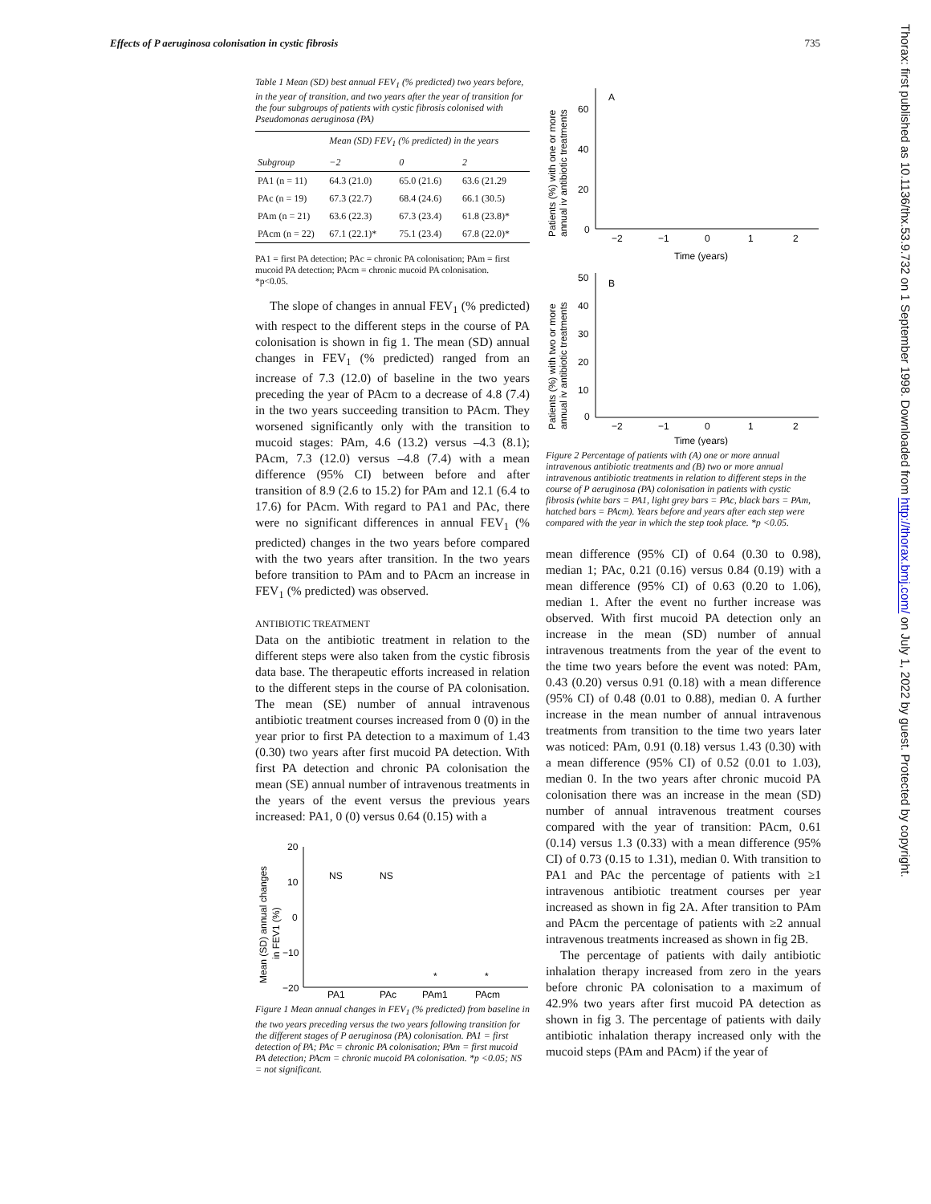Effects of P aeruginosa colonisation in cystic fibrosis 735
Table 1 Mean (SD) best annual FEV<sub>1</sub> (% predicted) two years before, in the year of transition, and two years after the year of transition for the four subgroups of patients with cystic fibrosis colonised with Pseudomonas aeruginosa (PA)
| | Mean (SD) FEV<sub>1</sub> (% predicted) in the years | | |
| --- | --- | --- | --- |
| Subgroup | −2 | 0 | 2 |
| PA1 (n = 11) | 64.3 (21.0) | 65.0 (21.6) | 63.6 (21.29 |
| PAc (n = 19) | 67.3 (22.7) | 68.4 (24.6) | 66.1 (30.5) |
| PAm (n = 21) | 63.6 (22.3) | 67.3 (23.4) | 61.8 (23.8)* |
| PAcm (n = 22) | 67.1 (22.1)* | 75.1 (23.4) | 67.8 (22.0)* |
PA1 = first PA detection; PAc = chronic PA colonisation; PAm = first mucoid PA detection; PAcm = chronic mucoid PA colonisation.
*p<0.05.
The slope of changes in annual FEV<sub>1</sub> (% predicted) with respect to the different steps in the course of PA colonisation is shown in fig 1. The mean (SD) annual changes in FEV<sub>1</sub> (% predicted) ranged from an increase of 7.3 (12.0) of baseline in the two years preceding the year of PAcm to a decrease of 4.8 (7.4) in the two years succeeding transition to PAcm. They worsened significantly only with the transition to mucoid stages: PAm, 4.6 (13.2) versus –4.3 (8.1); PAcm, 7.3 (12.0) versus –4.8 (7.4) with a mean difference (95% CI) between before and after transition of 8.9 (2.6 to 15.2) for PAm and 12.1 (6.4 to 17.6) for PAcm. With regard to PA1 and PAc, there were no significant differences in annual FEV<sub>1</sub> (% predicted) changes in the two years before compared with the two years after transition. In the two years before transition to PAm and to PAcm an increase in FEV<sub>1</sub> (% predicted) was observed.
ANTIBIOTIC TREATMENT
Data on the antibiotic treatment in relation to the different steps were also taken from the cystic fibrosis data base. The therapeutic efforts increased in relation to the different steps in the course of PA colonisation. The mean (SE) number of annual intravenous antibiotic treatment courses increased from 0 (0) in the year prior to first PA detection to a maximum of 1.43 (0.30) two years after first mucoid PA detection. With first PA detection and chronic PA colonisation the mean (SE) annual number of intravenous treatments in the years of the event versus the previous years increased: PA1, 0 (0) versus 0.64 (0.15) with a
Mean (SD) annual changes
in FEV1 (%)
20
10
0
−10
−20
PA1
PAc
PAm1
PAcm
NS
NS
*
*
Figure 1 Mean annual changes in FEV<sub>1</sub> (% predicted) from baseline in the two years preceding versus the two years following transition for the different stages of P aeruginosa (PA) colonisation. PA1 = first detection of PA; PAc = chronic PA colonisation; PAm = first mucoid PA detection; PAcm = chronic mucoid PA colonisation. *p <0.05; NS = not significant.
Patients (%) with one or more
annual iv antibiotic treatments
A
60
40
20
0
−2
−1
0
1
2
Time (years)
Patients (%) with two or more
annual iv antibiotic treatments
B
50
40
30
20
10
0
−2
−1
0
1
2
Time (years)
Figure 2 Percentage of patients with (A) one or more annual intravenous antibiotic treatments and (B) two or more annual intravenous antibiotic treatments in relation to different steps in the course of P aeruginosa (PA) colonisation in patients with cystic fibrosis (white bars = PA1, light grey bars = PAc, black bars = PAm, hatched bars = PAcm). Years before and years after each step were compared with the year in which the step took place. *p <0.05.
mean difference (95% CI) of 0.64 (0.30 to 0.98), median 1; PAc, 0.21 (0.16) versus 0.84 (0.19) with a mean difference (95% CI) of 0.63 (0.20 to 1.06), median 1. After the event no further increase was observed. With first mucoid PA detection only an increase in the mean (SD) number of annual intravenous treatments from the year of the event to the time two years before the event was noted: PAm, 0.43 (0.20) versus 0.91 (0.18) with a mean difference (95% CI) of 0.48 (0.01 to 0.88), median 0. A further increase in the mean number of annual intravenous treatments from transition to the time two years later was noticed: PAm, 0.91 (0.18) versus 1.43 (0.30) with a mean difference (95% CI) of 0.52 (0.01 to 1.03), median 0. In the two years after chronic mucoid PA colonisation there was an increase in the mean (SD) number of annual intravenous treatment courses compared with the year of transition: PAcm, 0.61 (0.14) versus 1.3 (0.33) with a mean difference (95% CI) of 0.73 (0.15 to 1.31), median 0. With transition to PA1 and PAc the percentage of patients with ≥1 intravenous antibiotic treatment courses per year increased as shown in fig 2A. After transition to PAm and PAcm the percentage of patients with ≥2 annual intravenous treatments increased as shown in fig 2B.
The percentage of patients with daily antibiotic inhalation therapy increased from zero in the years before chronic PA colonisation to a maximum of 42.9% two years after first mucoid PA detection as shown in fig 3. The percentage of patients with daily antibiotic inhalation therapy increased only with the mucoid steps (PAm and PAcm) if the year of
Thorax: first published as 10.1136/thx.53.9.732 on 1 September 1998. Downloaded from http://thorax.bmj.com/ on July 1, 2022 by guest. Protected by copyright.